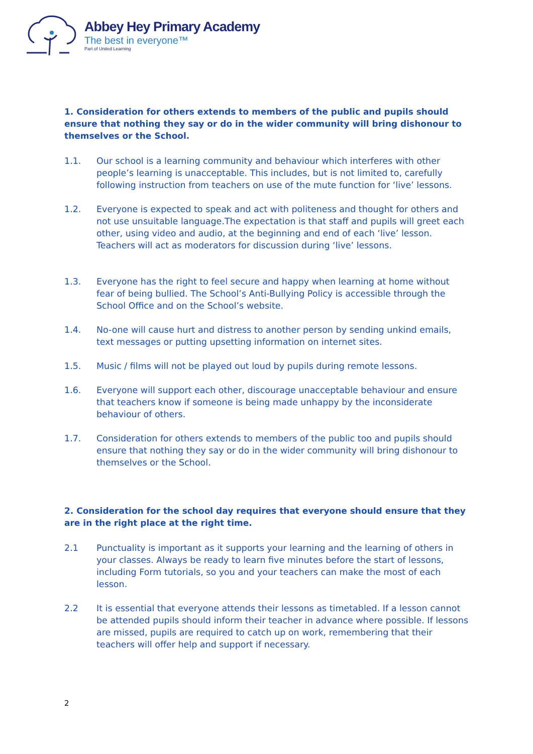Abbey Hey Primary Academy
The best in everyone™
Part of United Learning
1. Consideration for others extends to members of the public and pupils should ensure that nothing they say or do in the wider community will bring dishonour to themselves or the School.
1.1. Our school is a learning community and behaviour which interferes with other people’s learning is unacceptable. This includes, but is not limited to, carefully following instruction from teachers on use of the mute function for ‘live’ lessons.
1.2. Everyone is expected to speak and act with politeness and thought for others and not use unsuitable language.The expectation is that staff and pupils will greet each other, using video and audio, at the beginning and end of each ‘live’ lesson. Teachers will act as moderators for discussion during ‘live’ lessons.
1.3. Everyone has the right to feel secure and happy when learning at home without fear of being bullied. The School’s Anti-Bullying Policy is accessible through the School Office and on the School’s website.
1.4. No-one will cause hurt and distress to another person by sending unkind emails, text messages or putting upsetting information on internet sites.
1.5. Music / films will not be played out loud by pupils during remote lessons.
1.6. Everyone will support each other, discourage unacceptable behaviour and ensure that teachers know if someone is being made unhappy by the inconsiderate behaviour of others.
1.7. Consideration for others extends to members of the public too and pupils should ensure that nothing they say or do in the wider community will bring dishonour to themselves or the School.
2. Consideration for the school day requires that everyone should ensure that they are in the right place at the right time.
2.1 Punctuality is important as it supports your learning and the learning of others in your classes. Always be ready to learn five minutes before the start of lessons, including Form tutorials, so you and your teachers can make the most of each lesson.
2.2 It is essential that everyone attends their lessons as timetabled. If a lesson cannot be attended pupils should inform their teacher in advance where possible. If lessons are missed, pupils are required to catch up on work, remembering that their teachers will offer help and support if necessary.
2